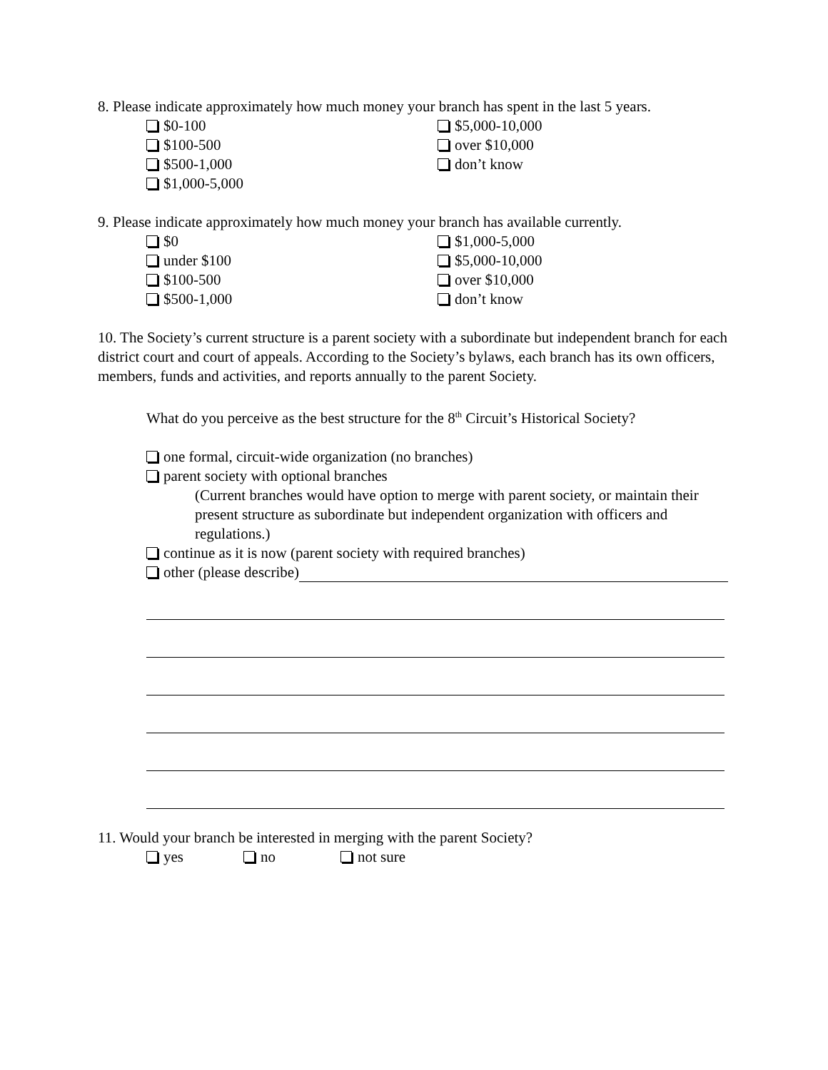8. Please indicate approximately how much money your branch has spent in the last 5 years.
$0-100
$100-500
$500-1,000
$1,000-5,000
$5,000-10,000
over $10,000
don’t know
9. Please indicate approximately how much money your branch has available currently.
$0
under $100
$100-500
$500-1,000
$1,000-5,000
$5,000-10,000
over $10,000
don’t know
10. The Society’s current structure is a parent society with a subordinate but independent branch for each district court and court of appeals. According to the Society’s bylaws, each branch has its own officers, members, funds and activities, and reports annually to the parent Society.
What do you perceive as the best structure for the 8<sup>th</sup> Circuit’s Historical Society?
one formal, circuit-wide organization (no branches)
parent society with optional branches
(Current branches would have option to merge with parent society, or maintain their present structure as subordinate but independent organization with officers and regulations.)
continue as it is now (parent society with required branches)
other (please describe)
11. Would your branch be interested in merging with the parent Society?
yes no not sure